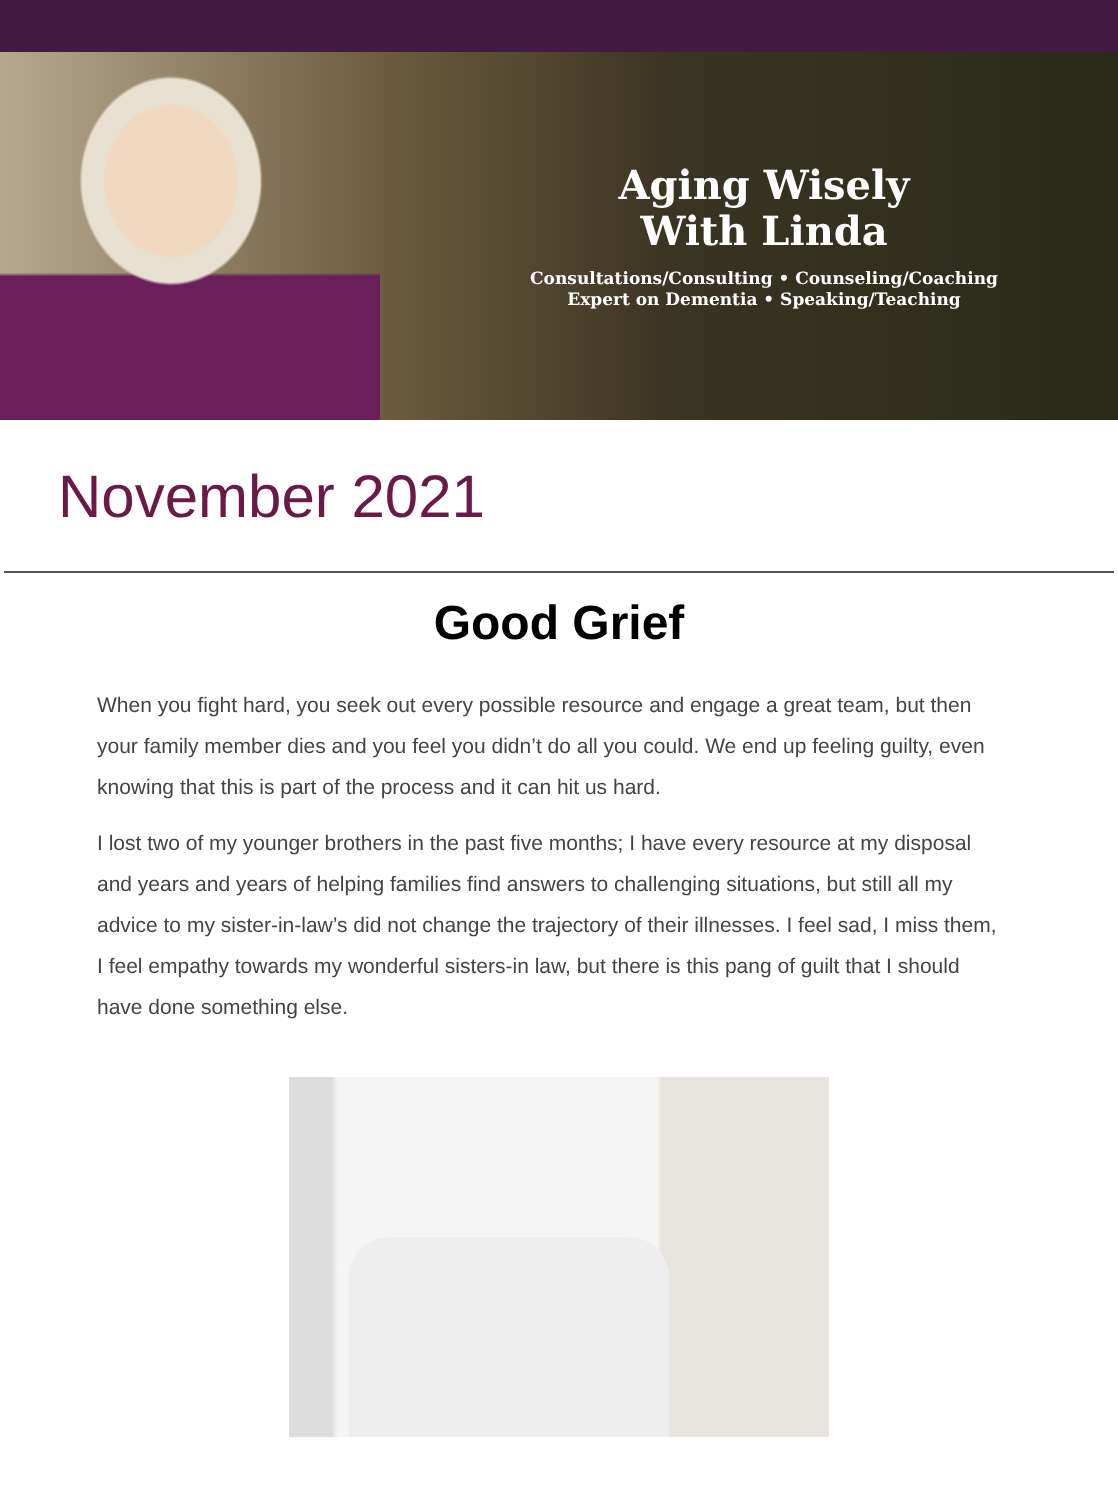Aging Wisely
With Linda
Consultations/Consulting • Counseling/Coaching
Expert on Dementia • Speaking/Teaching
November 2021
Good Grief
When you fight hard, you seek out every possible resource and engage a great team, but then your family member dies and you feel you didn’t do all you could. We end up feeling guilty, even knowing that this is part of the process and it can hit us hard.
I lost two of my younger brothers in the past five months; I have every resource at my disposal and years and years of helping families find answers to challenging situations, but still all my advice to my sister-in-law’s did not change the trajectory of their illnesses. I feel sad, I miss them, I feel empathy towards my wonderful sisters-in law, but there is this pang of guilt that I should have done something else.